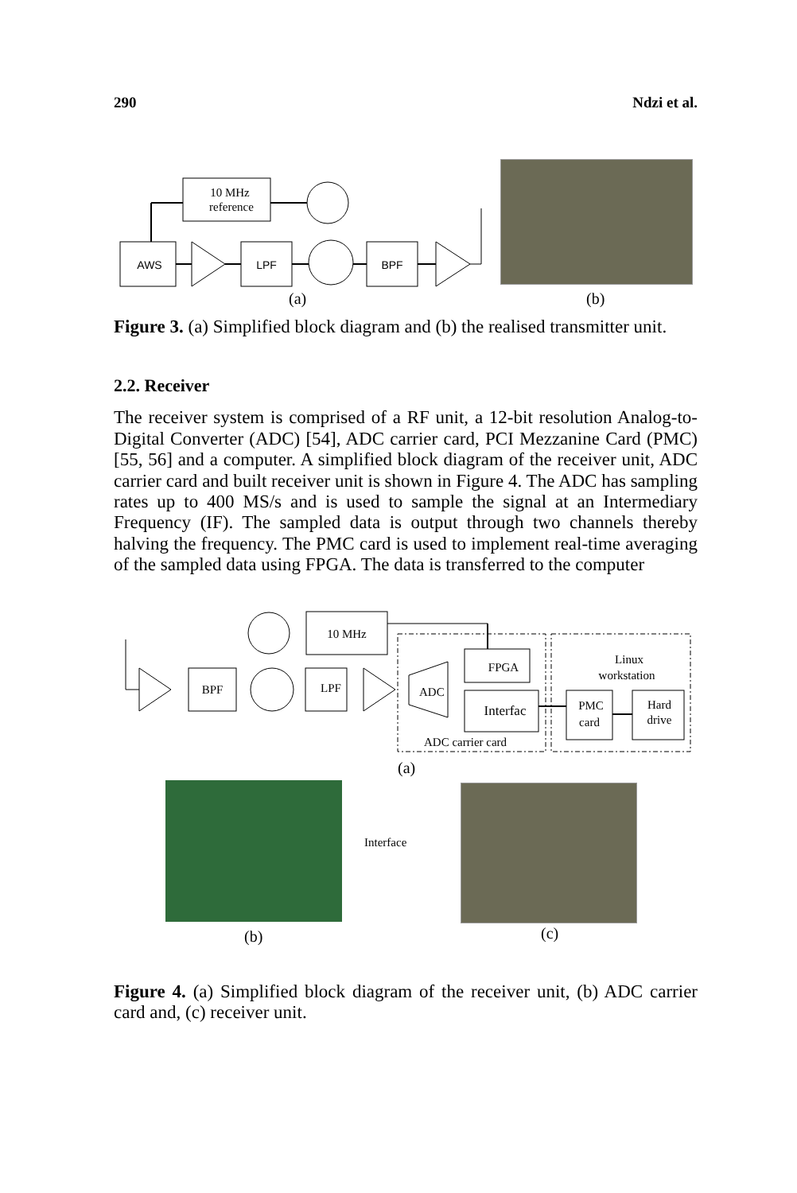290 Ndzi et al.
10 MHz
reference
AWS
LPF
BPF
(a) (b)
Figure 3. (a) Simplified block diagram and (b) the realised transmitter unit.
2.2. Receiver
The receiver system is comprised of a RF unit, a 12-bit resolution Analog-to-Digital Converter (ADC) [54], ADC carrier card, PCI Mezzanine Card (PMC) [55, 56] and a computer. A simplified block diagram of the receiver unit, ADC carrier card and built receiver unit is shown in Figure 4. The ADC has sampling rates up to 400 MS/s and is used to sample the signal at an Intermediary Frequency (IF). The sampled data is output through two channels thereby halving the frequency. The PMC card is used to implement real-time averaging of the sampled data using FPGA. The data is transferred to the computer
10 MHz
BPF
LPF
ADC
FPGA
Interfac
ADC carrier card
Linux
workstation
PMC
card
Hard
drive
(a)
Interface
(b) (c)
Figure 4. (a) Simplified block diagram of the receiver unit, (b) ADC carrier card and, (c) receiver unit.